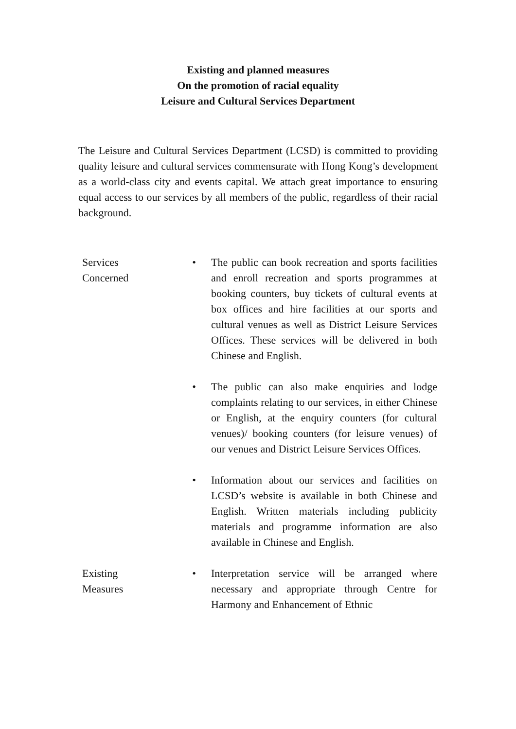Existing and planned measures
On the promotion of racial equality
Leisure and Cultural Services Department
The Leisure and Cultural Services Department (LCSD) is committed to providing quality leisure and cultural services commensurate with Hong Kong’s development as a world-class city and events capital. We attach great importance to ensuring equal access to our services by all members of the public, regardless of their racial background.
| Services Concerned | • | The public can book recreation and sports facilities and enroll recreation and sports programmes at booking counters, buy tickets of cultural events at box offices and hire facilities at our sports and cultural venues as well as District Leisure Services Offices. These services will be delivered in both Chinese and English. |
| | • | The public can also make enquiries and lodge complaints relating to our services, in either Chinese or English, at the enquiry counters (for cultural venues)/ booking counters (for leisure venues) of our venues and District Leisure Services Offices. |
| | • | Information about our services and facilities on LCSD’s website is available in both Chinese and English. Written materials including publicity materials and programme information are also available in Chinese and English. |
| Existing Measures | • | Interpretation service will be arranged where necessary and appropriate through Centre for Harmony and Enhancement of Ethnic |